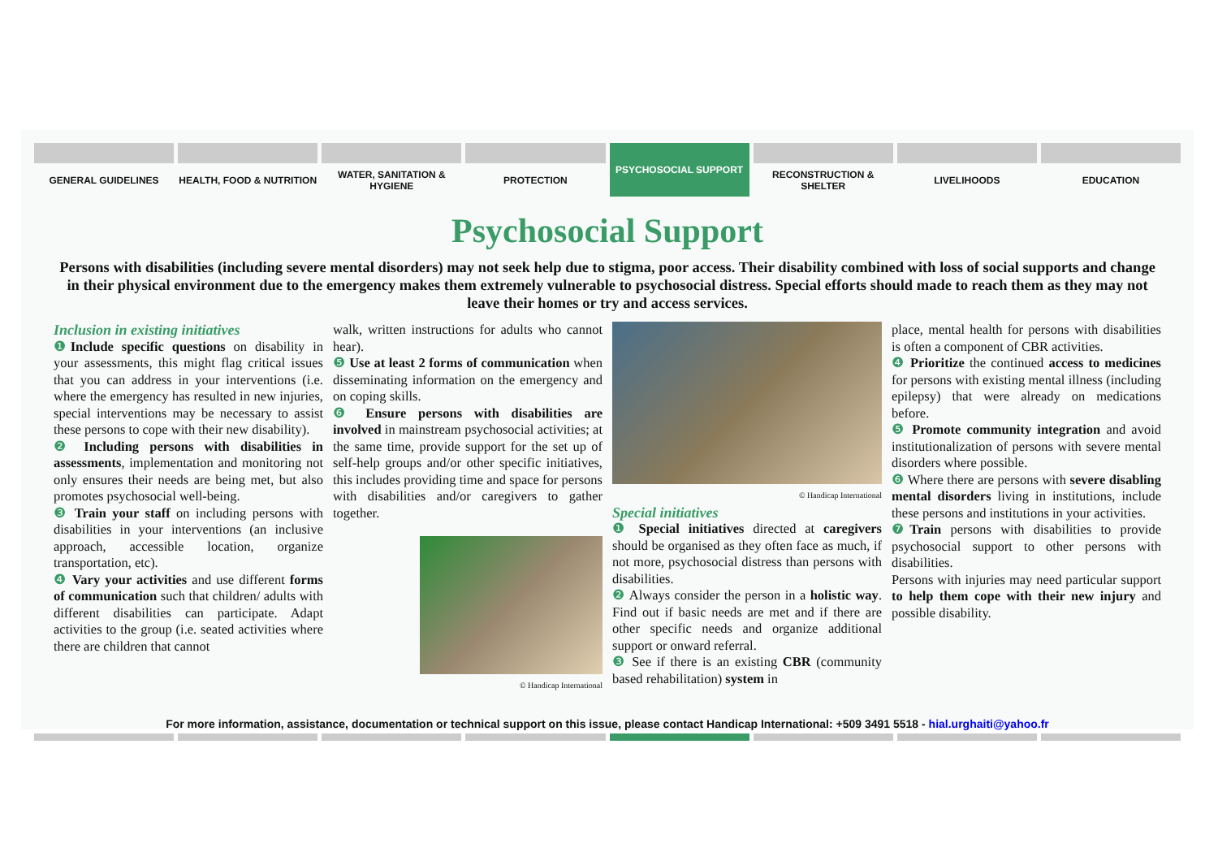GENERAL GUIDELINES HEALTH, FOOD & NUTRITION WATER, SANITATION & HYGIENE PROTECTION PSYCHOSOCIAL SUPPORT RECONSTRUCTION & SHELTER LIVELIHOODS EDUCATION
Psychosocial Support
Persons with disabilities (including severe mental disorders) may not seek help due to stigma, poor access. Their disability combined with loss of social supports and change in their physical environment due to the emergency makes them extremely vulnerable to psychosocial distress. Special efforts should made to reach them as they may not leave their homes or try and access services.
Inclusion in existing initiatives
❶ Include specific questions on disability in your assessments, this might flag critical issues that you can address in your interventions (i.e. where the emergency has resulted in new injuries, special interventions may be necessary to assist these persons to cope with their new disability).
❷ Including persons with disabilities in assessments, implementation and monitoring not only ensures their needs are being met, but also promotes psychosocial well-being.
❸ Train your staff on including persons with disabilities in your interventions (an inclusive approach, accessible location, organize transportation, etc).
❹ Vary your activities and use different forms of communication such that children/ adults with different disabilities can participate. Adapt activities to the group (i.e. seated activities where there are children that cannot
walk, written instructions for adults who cannot hear).
❺ Use at least 2 forms of communication when disseminating information on the emergency and on coping skills.
❻ Ensure persons with disabilities are involved in mainstream psychosocial activities; at the same time, provide support for the set up of self-help groups and/or other specific initiatives, this includes providing time and space for persons with disabilities and/or caregivers to gather together.
© Handicap International
© Handicap International
Special initiatives
❶ Special initiatives directed at caregivers should be organised as they often face as much, if not more, psychosocial distress than persons with disabilities.
❷ Always consider the person in a holistic way. Find out if basic needs are met and if there are other specific needs and organize additional support or onward referral.
❸ See if there is an existing CBR (community based rehabilitation) system in
place, mental health for persons with disabilities is often a component of CBR activities.
❹ Prioritize the continued access to medicines for persons with existing mental illness (including epilepsy) that were already on medications before.
❺ Promote community integration and avoid institutionalization of persons with severe mental disorders where possible.
❻ Where there are persons with severe disabling mental disorders living in institutions, include these persons and institutions in your activities.
❼ Train persons with disabilities to provide psychosocial support to other persons with disabilities.
Persons with injuries may need particular support to help them cope with their new injury and possible disability.
For more information, assistance, documentation or technical support on this issue, please contact Handicap International: +509 3491 5518 - hial.urghaiti@yahoo.fr